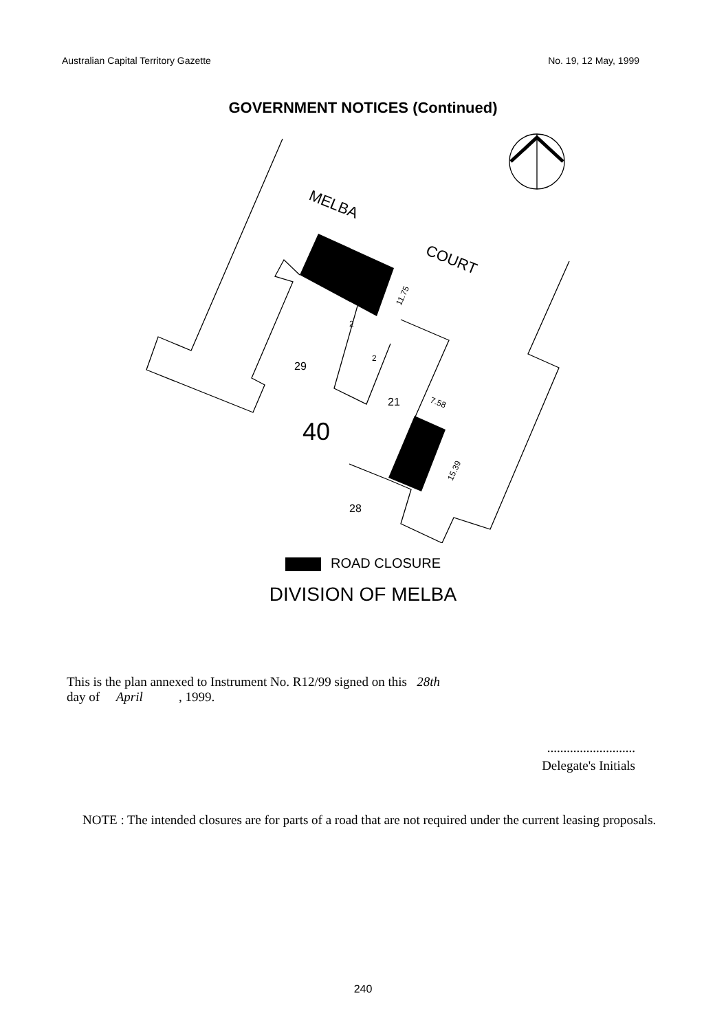Australian Capital Territory Gazette No. 19, 12 May, 1999
GOVERNMENT NOTICES (Continued)
MELBA
COURT
29
21
28
40
11.75
7.58
15.39
2
2
ROAD CLOSURE
DIVISION OF MELBA
This is the plan annexed to Instrument No. R12/99 signed on this 28th
day of April , 1999.
...........................
Delegate's Initials
NOTE : The intended closures are for parts of a road that are not required under the current leasing proposals.
240